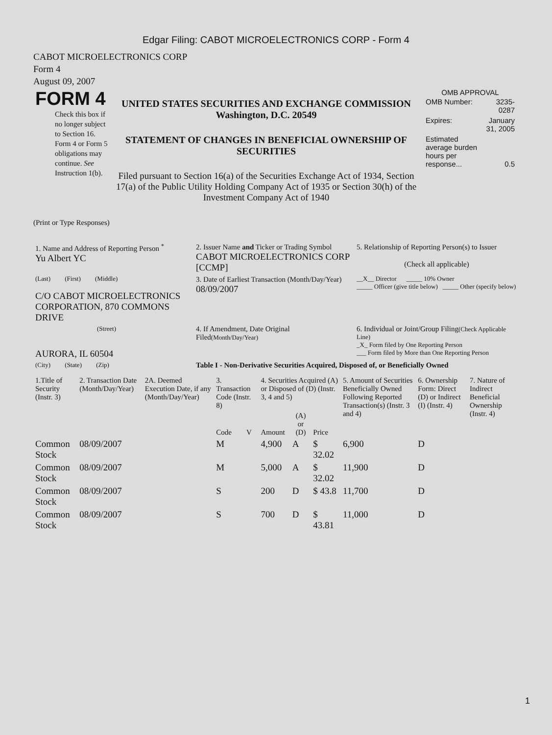Edgar Filing: CABOT MICROELECTRONICS CORP - Form 4
CABOT MICROELECTRONICS CORP
Form 4
August 09, 2007
| FORM 4 Check this box if no longer subject to Section 16. Form 4 or Form 5 obligations may continue. See Instruction 1(b). | UNITED STATES SECURITIES AND EXCHANGE COMMISSION Washington, D.C. 20549 STATEMENT OF CHANGES IN BENEFICIAL OWNERSHIP OF SECURITIES Filed pursuant to Section 16(a) of the Securities Exchange Act of 1934, Section 17(a) of the Public Utility Holding Company Act of 1935 or Section 30(h) of the Investment Company Act of 1940 | OMB APPROVAL / OMB Number: / 3235-0287 / / Expires: / January 31, 2005 / / Estimated average burden hours per response... / 0.5 / |
(Print or Type Responses)
| 1. Name and Address of Reporting Person <sup>*</sup> Yu Albert YC | 2. Issuer Name and Ticker or Trading Symbol CABOT MICROELECTRONICS CORP [CCMP] | 5. Relationship of Reporting Person(s) to Issuer (Check all applicable) |
| (Last) (First) (Middle) C/O CABOT MICROELECTRONICS CORPORATION, 870 COMMONS DRIVE | 3. Date of Earliest Transaction (Month/Day/Year) 08/09/2007 | __X__ Director _____ 10% Owner _____ Officer (give title below) _____ Other (specify below) |
| (Street) AURORA, IL 60504 | 4. If Amendment, Date Original Filed (Month/Day/Year) | 6. Individual or Joint/Group Filing (Check Applicable Line) _X_ Form filed by One Reporting Person ___ Form filed by More than One Reporting Person |
| (City) (State) (Zip) | Table I - Non-Derivative Securities Acquired, Disposed of, or Beneficially Owned | |
| 1.Title of Security (Instr. 3) | 2. Transaction Date (Month/Day/Year) | 2A. Deemed Execution Date, if any (Month/Day/Year) | 3. Transaction Code (Instr. 8) | | 4. Securities Acquired (A) or Disposed of (D) (Instr. 3, 4 and 5) | | | 5. Amount of Securities Beneficially Owned Following Reported Transaction(s) (Instr. 3 and 4) | 6. Ownership Form: Direct (D) or Indirect (I) (Instr. 4) | 7. Nature of Indirect Beneficial Ownership (Instr. 4) |
| --- | --- | --- | --- | --- | --- | --- | --- | --- | --- | --- |
| | | | Code | V | Amount | (A) or (D) | Price | | | |
| Common Stock | 08/09/2007 | | M | | 4,900 | A | $ 32.02 | 6,900 | D | |
| Common Stock | 08/09/2007 | | M | | 5,000 | A | $ 32.02 | 11,900 | D | |
| Common Stock | 08/09/2007 | | S | | 200 | D | $ 43.8 | 11,700 | D | |
| Common Stock | 08/09/2007 | | S | | 700 | D | $ 43.81 | 11,000 | D | |
1